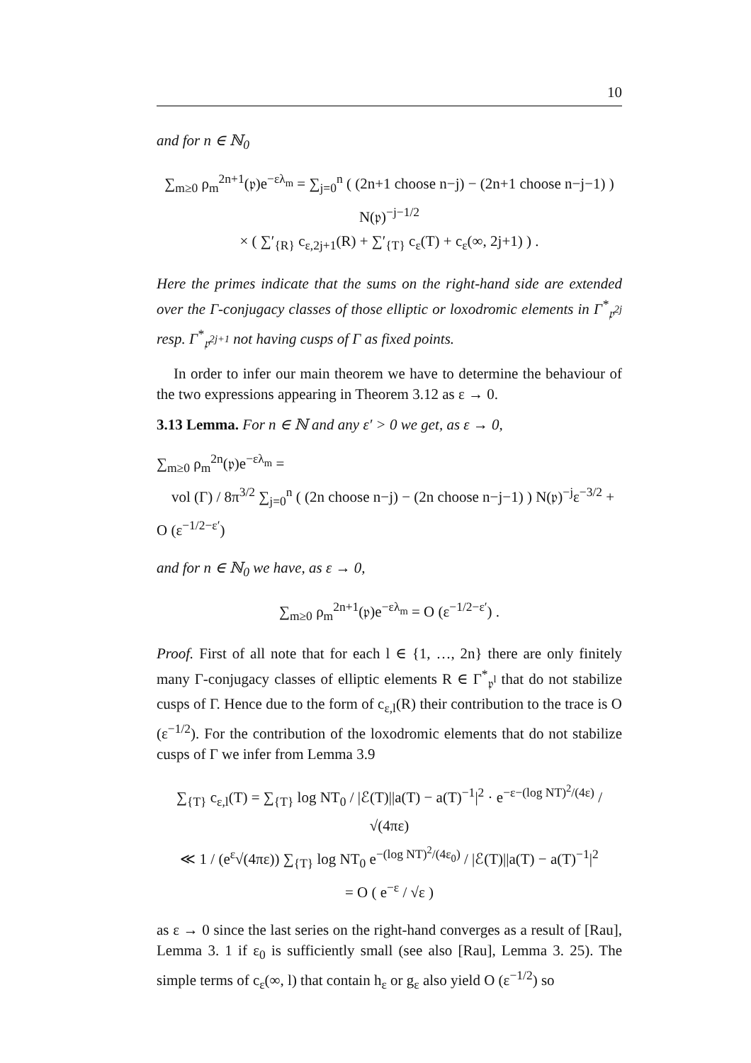10
and for n ∈ ℕ<sub>0</sub>
∑<sub>m≥0</sub> ρ<sub>m</sub><sup>2n+1</sup>(𝔭)e<sup>−ελ<sub>m</sub></sup> = ∑<sub>j=0</sub><sup>n</sup> ( (2n+1 choose n−j) − (2n+1 choose n−j−1) ) N(𝔭)<sup>−j−1/2</sup>
× ( ∑′<sub>{R}</sub> c<sub>ε,2j+1</sub>(R) + ∑′<sub>{T}</sub> c<sub>ε</sub>(T) + c<sub>ε</sub>(∞, 2j+1) ) .
Here the primes indicate that the sums on the right-hand side are extended over the Γ-conjugacy classes of those elliptic or loxodromic elements in Γ<sup>*</sup><sub>𝔭<sup>2j</sup></sub> resp. Γ<sup>*</sup><sub>𝔭<sup>2j+1</sup></sub> not having cusps of Γ as fixed points.
In order to infer our main theorem we have to determine the behaviour of the two expressions appearing in Theorem 3.12 as ε → 0.
3.13 Lemma. For n ∈ ℕ and any ε′ > 0 we get, as ε → 0,
∑<sub>m≥0</sub> ρ<sub>m</sub><sup>2n</sup>(𝔭)e<sup>−ελ<sub>m</sub></sup> =
vol (Γ) / 8π<sup>3/2</sup> ∑<sub>j=0</sub><sup>n</sup> ( (2n choose n−j) − (2n choose n−j−1) ) N(𝔭)<sup>−j</sup>ε<sup>−3/2</sup> + O (ε<sup>−1/2−ε′</sup>)
and for n ∈ ℕ<sub>0</sub> we have, as ε → 0,
∑<sub>m≥0</sub> ρ<sub>m</sub><sup>2n+1</sup>(𝔭)e<sup>−ελ<sub>m</sub></sup> = O (ε<sup>−1/2−ε′</sup>) .
Proof. First of all note that for each l ∈ {1, …, 2n} there are only finitely many Γ-conjugacy classes of elliptic elements R ∈ Γ<sup>*</sup><sub>𝔭<sup>l</sup></sub> that do not stabilize cusps of Γ. Hence due to the form of c<sub>ε,l</sub>(R) their contribution to the trace is O (ε<sup>−1/2</sup>). For the contribution of the loxodromic elements that do not stabilize cusps of Γ we infer from Lemma 3.9
∑<sub>{T}</sub> c<sub>ε,l</sub>(T) = ∑<sub>{T}</sub> log NT<sub>0</sub> / |ℰ(T)||a(T) − a(T)<sup>−1</sup>|<sup>2</sup> · e<sup>−ε−(log NT)<sup>2</sup>/(4ε)</sup> / √(4πε)
≪ 1 / (e<sup>ε</sup>√(4πε)) ∑<sub>{T}</sub> log NT<sub>0</sub> e<sup>−(log NT)<sup>2</sup>/(4ε<sub>0</sub>)</sup> / |ℰ(T)||a(T) − a(T)<sup>−1</sup>|<sup>2</sup>
= O ( e<sup>−ε</sup> / √ε )
as ε → 0 since the last series on the right-hand converges as a result of [Rau], Lemma 3. 1 if ε<sub>0</sub> is sufficiently small (see also [Rau], Lemma 3. 25). The simple terms of c<sub>ε</sub>(∞, l) that contain h<sub>ε</sub> or g<sub>ε</sub> also yield O (ε<sup>−1/2</sup>) so